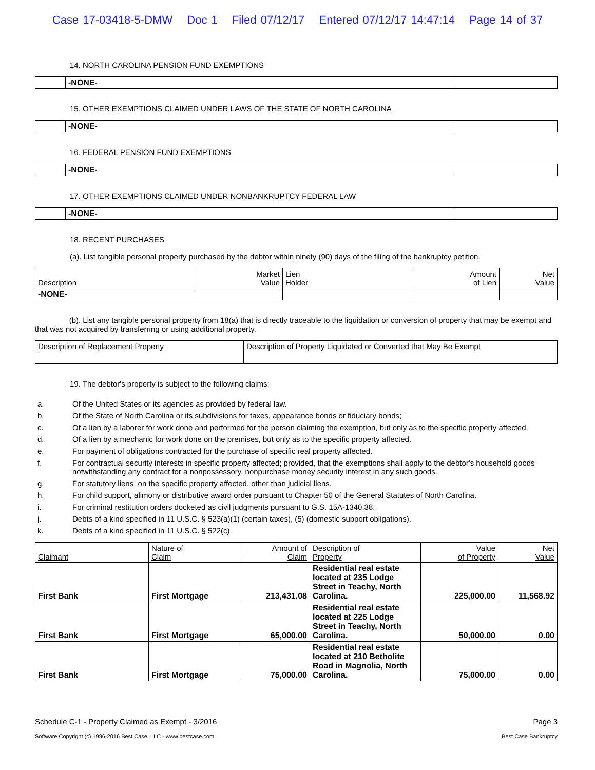Case 17-03418-5-DMW Doc 1 Filed 07/12/17 Entered 07/12/17 14:47:14 Page 14 of 37
14. NORTH CAROLINA PENSION FUND EXEMPTIONS
| | -NONE- | |
15. OTHER EXEMPTIONS CLAIMED UNDER LAWS OF THE STATE OF NORTH CAROLINA
| | -NONE- | |
16. FEDERAL PENSION FUND EXEMPTIONS
| | -NONE- | |
17. OTHER EXEMPTIONS CLAIMED UNDER NONBANKRUPTCY FEDERAL LAW
| | -NONE- | |
18. RECENT PURCHASES
(a). List tangible personal property purchased by the debtor within ninety (90) days of the filing of the bankruptcy petition.
| Description | Market Value | Lien Holder | Amount of Lien | Net Value |
| --- | --- | --- | --- | --- |
| -NONE- | | | | |
(b). List any tangible personal property from 18(a) that is directly traceable to the liquidation or conversion of property that may be exempt and that was not acquired by transferring or using additional property.
| Description of Replacement Property | Description of Property Liquidated or Converted that May Be Exempt |
| --- | --- |
19. The debtor's property is subject to the following claims:
a. Of the United States or its agencies as provided by federal law.
b. Of the State of North Carolina or its subdivisions for taxes, appearance bonds or fiduciary bonds;
c. Of a lien by a laborer for work done and performed for the person claiming the exemption, but only as to the specific property affected.
d. Of a lien by a mechanic for work done on the premises, but only as to the specific property affected.
e. For payment of obligations contracted for the purchase of specific real property affected.
f. For contractual security interests in specific property affected; provided, that the exemptions shall apply to the debtor's household goods notwithstanding any contract for a nonpossessory, nonpurchase money security interest in any such goods.
g. For statutory liens, on the specific property affected, other than judicial liens.
h. For child support, alimony or distributive award order pursuant to Chapter 50 of the General Statutes of North Carolina.
i. For criminal restitution orders docketed as civil judgments pursuant to G.S. 15A-1340.38.
j. Debts of a kind specified in 11 U.S.C. § 523(a)(1) (certain taxes), (5) (domestic support obligations).
k. Debts of a kind specified in 11 U.S.C. § 522(c).
| Claimant | Nature of Claim | Amount of Claim | Description of Property | Value of Property | Net Value |
| --- | --- | --- | --- | --- | --- |
| First Bank | First Mortgage | 213,431.08 | Residential real estate located at 235 Lodge Street in Teachy, North Carolina. | 225,000.00 | 11,568.92 |
| First Bank | First Mortgage | 65,000.00 | Residential real estate located at 225 Lodge Street in Teachy, North Carolina. | 50,000.00 | 0.00 |
| First Bank | First Mortgage | 75,000.00 | Residential real estate located at 210 Betholite Road in Magnolia, North Carolina. | 75,000.00 | 0.00 |
Schedule C-1 - Property Claimed as Exempt - 3/2016 Page 3
Software Copyright (c) 1996-2016 Best Case, LLC - www.bestcase.com Best Case Bankruptcy